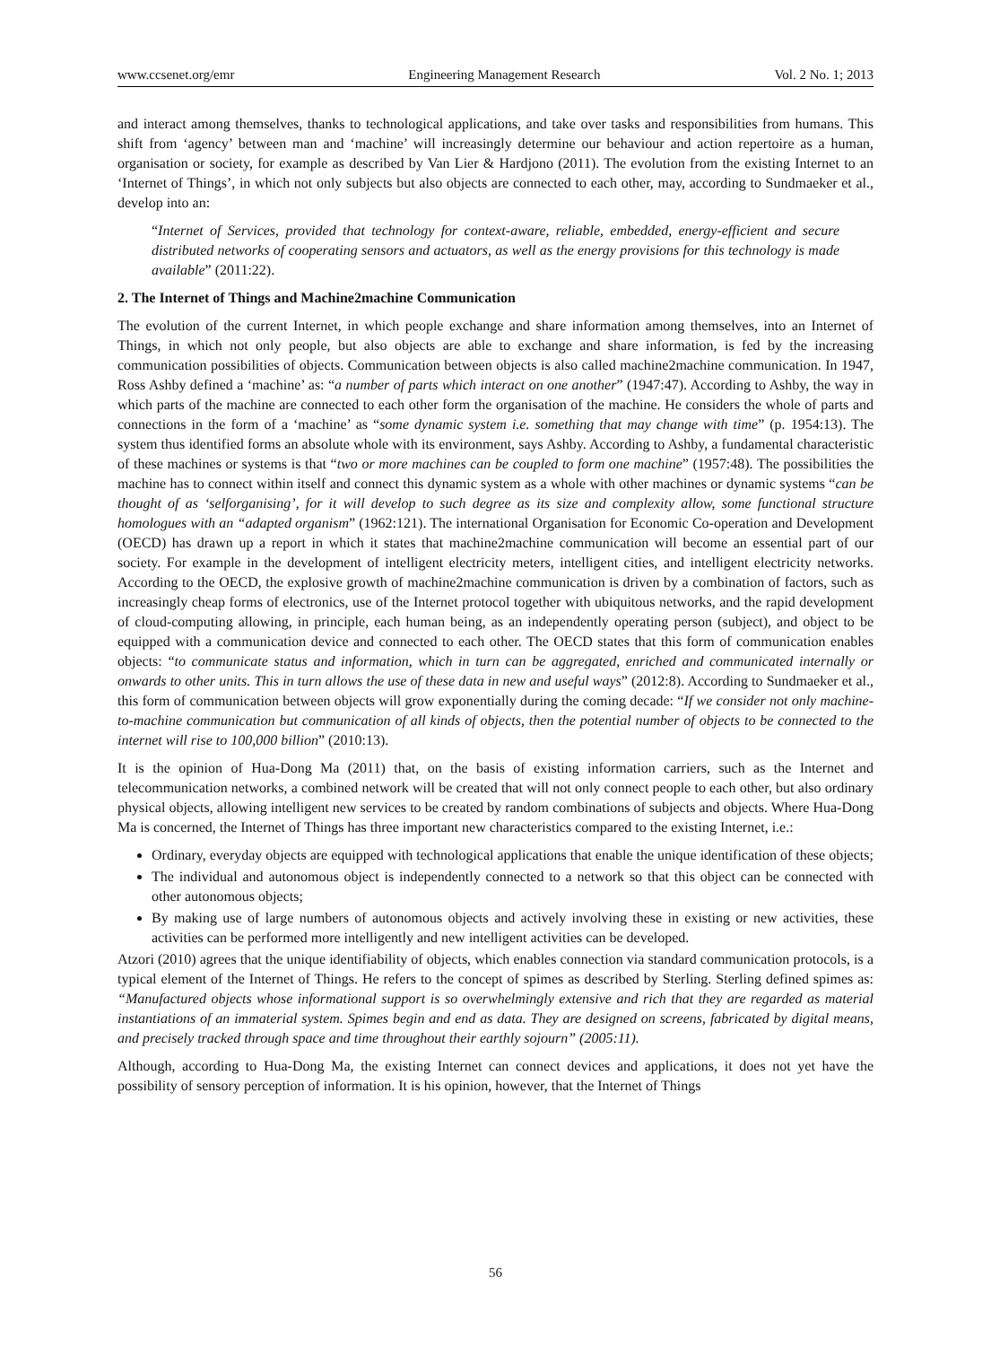www.ccsenet.org/emr Engineering Management Research Vol. 2 No. 1; 2013
and interact among themselves, thanks to technological applications, and take over tasks and responsibilities from humans. This shift from ‘agency’ between man and ‘machine’ will increasingly determine our behaviour and action repertoire as a human, organisation or society, for example as described by Van Lier & Hardjono (2011). The evolution from the existing Internet to an ‘Internet of Things’, in which not only subjects but also objects are connected to each other, may, according to Sundmaeker et al., develop into an:
“Internet of Services, provided that technology for context-aware, reliable, embedded, energy-efficient and secure distributed networks of cooperating sensors and actuators, as well as the energy provisions for this technology is made available” (2011:22).
2. The Internet of Things and Machine2machine Communication
The evolution of the current Internet, in which people exchange and share information among themselves, into an Internet of Things, in which not only people, but also objects are able to exchange and share information, is fed by the increasing communication possibilities of objects. Communication between objects is also called machine2machine communication. In 1947, Ross Ashby defined a ‘machine’ as: “a number of parts which interact on one another” (1947:47). According to Ashby, the way in which parts of the machine are connected to each other form the organisation of the machine. He considers the whole of parts and connections in the form of a ‘machine’ as “some dynamic system i.e. something that may change with time” (p. 1954:13). The system thus identified forms an absolute whole with its environment, says Ashby. According to Ashby, a fundamental characteristic of these machines or systems is that “two or more machines can be coupled to form one machine” (1957:48). The possibilities the machine has to connect within itself and connect this dynamic system as a whole with other machines or dynamic systems “can be thought of as ‘selforganising’, for it will develop to such degree as its size and complexity allow, some functional structure homologues with an “adapted organism” (1962:121). The international Organisation for Economic Co-operation and Development (OECD) has drawn up a report in which it states that machine2machine communication will become an essential part of our society. For example in the development of intelligent electricity meters, intelligent cities, and intelligent electricity networks. According to the OECD, the explosive growth of machine2machine communication is driven by a combination of factors, such as increasingly cheap forms of electronics, use of the Internet protocol together with ubiquitous networks, and the rapid development of cloud-computing allowing, in principle, each human being, as an independently operating person (subject), and object to be equipped with a communication device and connected to each other. The OECD states that this form of communication enables objects: “to communicate status and information, which in turn can be aggregated, enriched and communicated internally or onwards to other units. This in turn allows the use of these data in new and useful ways” (2012:8). According to Sundmaeker et al., this form of communication between objects will grow exponentially during the coming decade: “If we consider not only machine-to-machine communication but communication of all kinds of objects, then the potential number of objects to be connected to the internet will rise to 100,000 billion” (2010:13).
It is the opinion of Hua-Dong Ma (2011) that, on the basis of existing information carriers, such as the Internet and telecommunication networks, a combined network will be created that will not only connect people to each other, but also ordinary physical objects, allowing intelligent new services to be created by random combinations of subjects and objects. Where Hua-Dong Ma is concerned, the Internet of Things has three important new characteristics compared to the existing Internet, i.e.:
Ordinary, everyday objects are equipped with technological applications that enable the unique identification of these objects;
The individual and autonomous object is independently connected to a network so that this object can be connected with other autonomous objects;
By making use of large numbers of autonomous objects and actively involving these in existing or new activities, these activities can be performed more intelligently and new intelligent activities can be developed.
Atzori (2010) agrees that the unique identifiability of objects, which enables connection via standard communication protocols, is a typical element of the Internet of Things. He refers to the concept of spimes as described by Sterling. Sterling defined spimes as: “Manufactured objects whose informational support is so overwhelmingly extensive and rich that they are regarded as material instantiations of an immaterial system. Spimes begin and end as data. They are designed on screens, fabricated by digital means, and precisely tracked through space and time throughout their earthly sojourn” (2005:11).
Although, according to Hua-Dong Ma, the existing Internet can connect devices and applications, it does not yet have the possibility of sensory perception of information. It is his opinion, however, that the Internet of Things
56